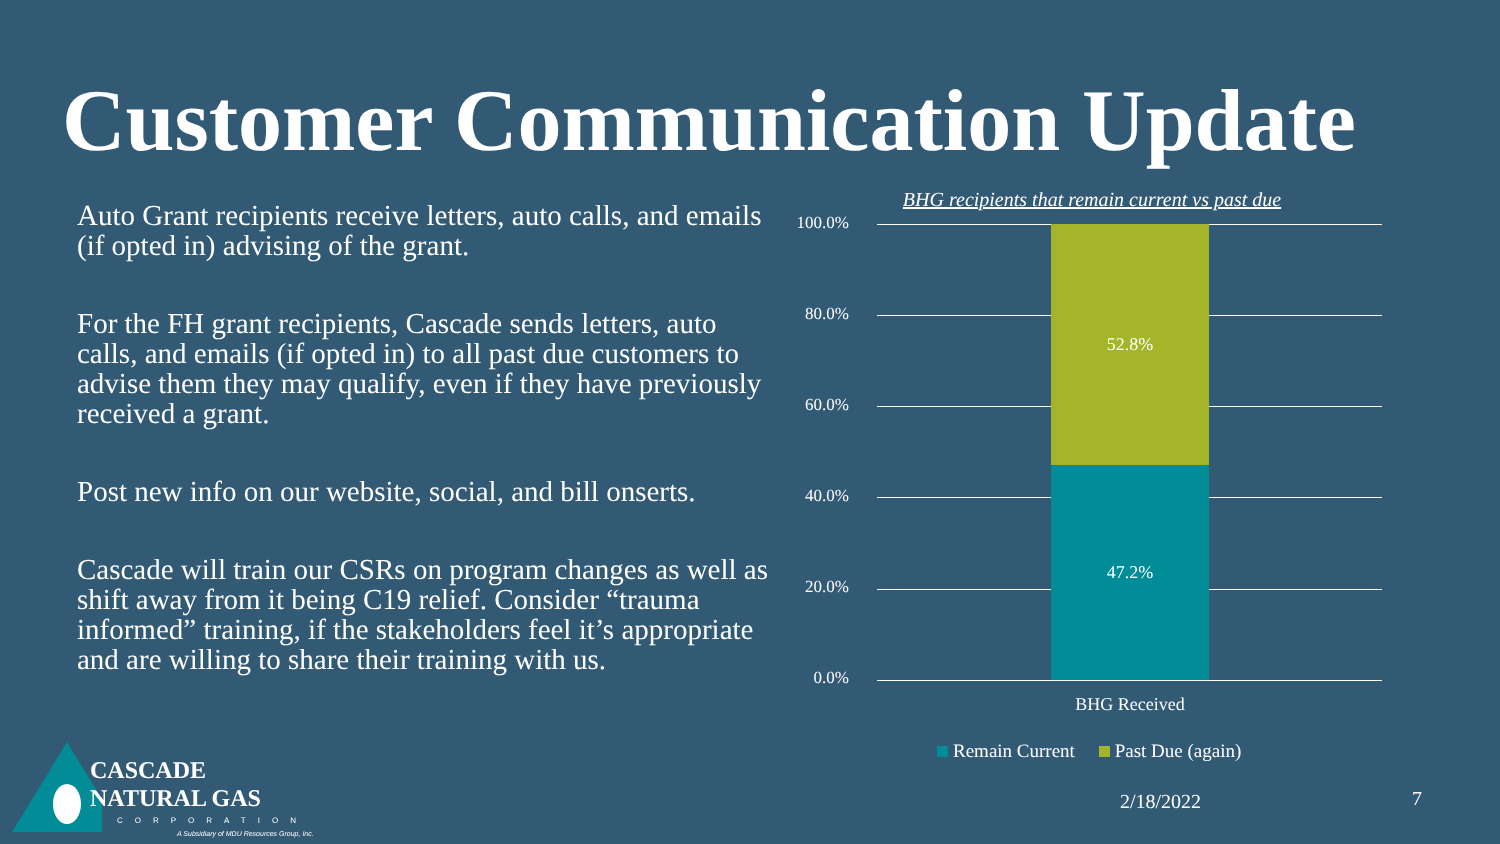Customer Communication Update
Auto Grant recipients receive letters, auto calls, and emails (if opted in) advising of the grant.
For the FH grant recipients, Cascade sends letters, auto calls, and emails (if opted in) to all past due customers to advise them they may qualify, even if they have previously received a grant.
Post new info on our website, social, and bill onserts.
Cascade will train our CSRs on program changes as well as shift away from it being C19 relief. Consider “trauma informed” training, if the stakeholders feel it’s appropriate and are willing to share their training with us.
BHG recipients that remain current vs past due
100.0%
80.0%
60.0%
40.0%
20.0%
0.0%
52.8%
47.2%
BHG Received
Remain Current Past Due (again)
CASCADE
NATURAL GAS
CORPORATION
A Subsidiary of MDU Resources Group, Inc.
2/18/2022 7